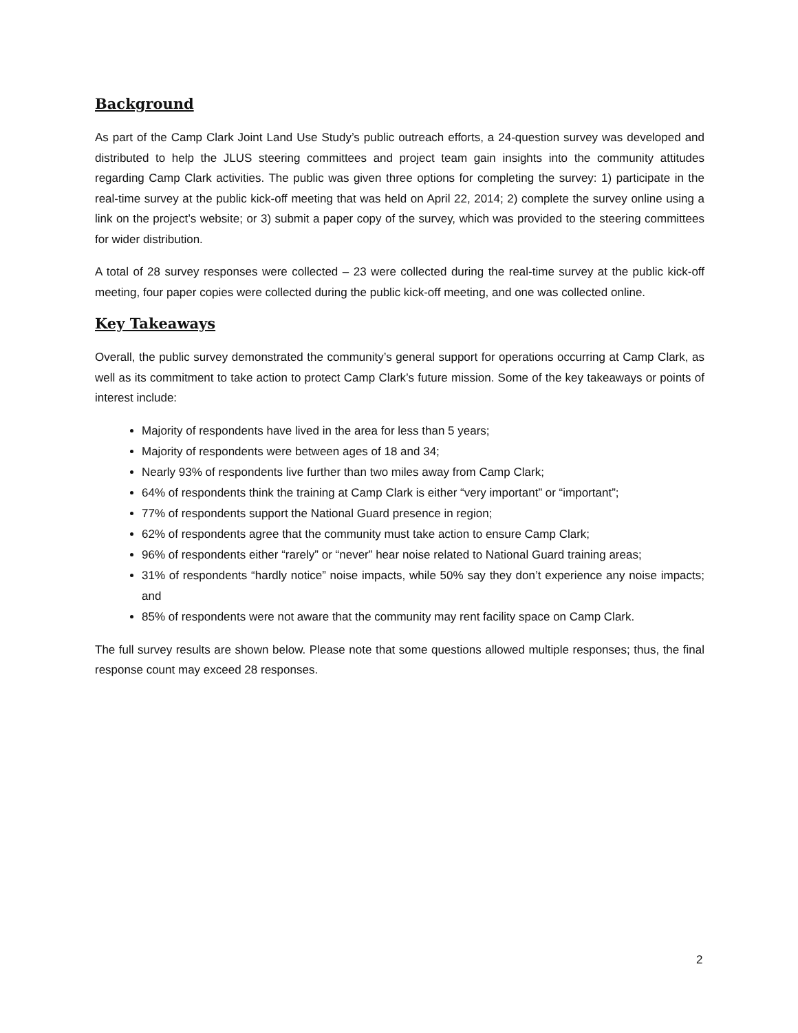Background
As part of the Camp Clark Joint Land Use Study’s public outreach efforts, a 24-question survey was developed and distributed to help the JLUS steering committees and project team gain insights into the community attitudes regarding Camp Clark activities. The public was given three options for completing the survey: 1) participate in the real-time survey at the public kick-off meeting that was held on April 22, 2014; 2) complete the survey online using a link on the project’s website; or 3) submit a paper copy of the survey, which was provided to the steering committees for wider distribution.
A total of 28 survey responses were collected – 23 were collected during the real-time survey at the public kick-off meeting, four paper copies were collected during the public kick-off meeting, and one was collected online.
Key Takeaways
Overall, the public survey demonstrated the community’s general support for operations occurring at Camp Clark, as well as its commitment to take action to protect Camp Clark’s future mission. Some of the key takeaways or points of interest include:
Majority of respondents have lived in the area for less than 5 years;
Majority of respondents were between ages of 18 and 34;
Nearly 93% of respondents live further than two miles away from Camp Clark;
64% of respondents think the training at Camp Clark is either “very important” or “important”;
77% of respondents support the National Guard presence in region;
62% of respondents agree that the community must take action to ensure Camp Clark;
96% of respondents either “rarely” or “never” hear noise related to National Guard training areas;
31% of respondents “hardly notice” noise impacts, while 50% say they don’t experience any noise impacts; and
85% of respondents were not aware that the community may rent facility space on Camp Clark.
The full survey results are shown below. Please note that some questions allowed multiple responses; thus, the final response count may exceed 28 responses.
2